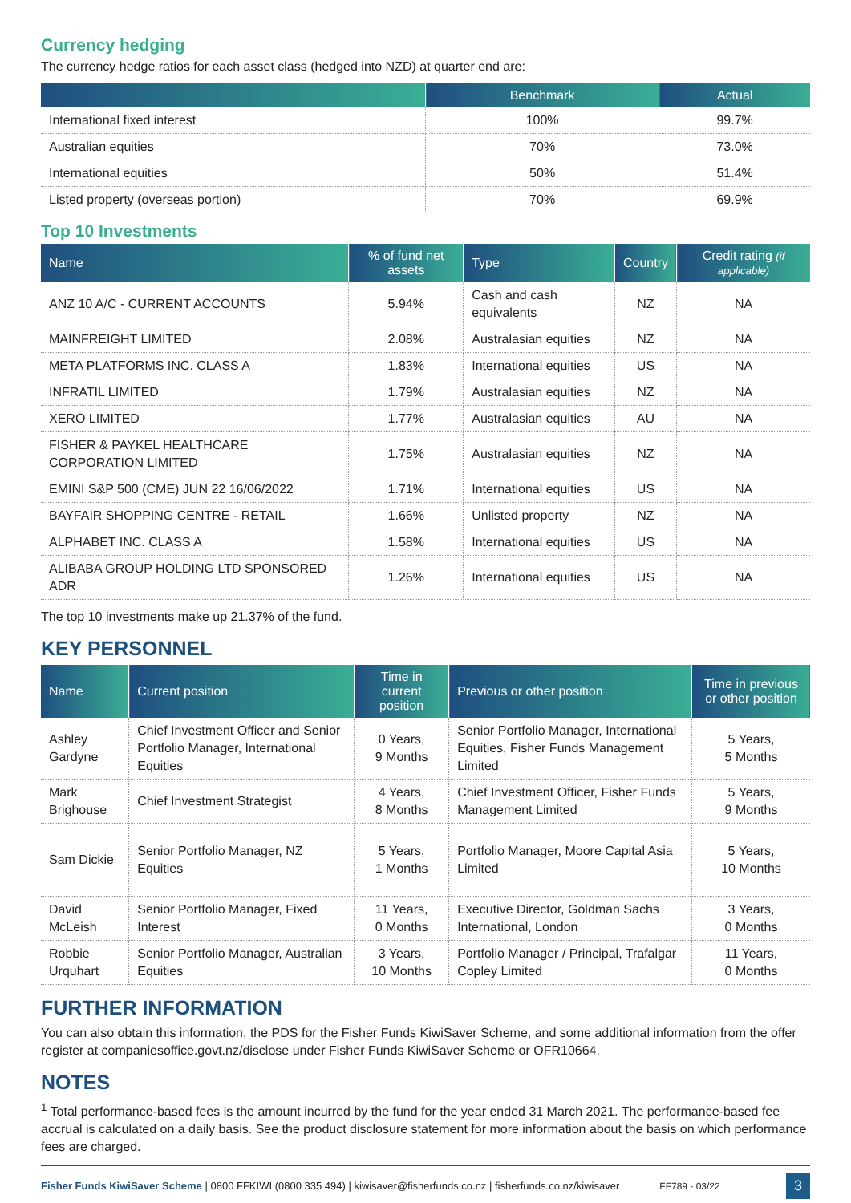Currency hedging
The currency hedge ratios for each asset class (hedged into NZD) at quarter end are:
| | Benchmark | Actual |
| --- | --- | --- |
| International fixed interest | 100% | 99.7% |
| Australian equities | 70% | 73.0% |
| International equities | 50% | 51.4% |
| Listed property (overseas portion) | 70% | 69.9% |
Top 10 Investments
| Name | % of fund net assets | Type | Country | Credit rating (if applicable) |
| --- | --- | --- | --- | --- |
| ANZ 10 A/C - CURRENT ACCOUNTS | 5.94% | Cash and cash equivalents | NZ | NA |
| MAINFREIGHT LIMITED | 2.08% | Australasian equities | NZ | NA |
| META PLATFORMS INC. CLASS A | 1.83% | International equities | US | NA |
| INFRATIL LIMITED | 1.79% | Australasian equities | NZ | NA |
| XERO LIMITED | 1.77% | Australasian equities | AU | NA |
| FISHER & PAYKEL HEALTHCARE CORPORATION LIMITED | 1.75% | Australasian equities | NZ | NA |
| EMINI S&P 500 (CME) JUN 22 16/06/2022 | 1.71% | International equities | US | NA |
| BAYFAIR SHOPPING CENTRE - RETAIL | 1.66% | Unlisted property | NZ | NA |
| ALPHABET INC. CLASS A | 1.58% | International equities | US | NA |
| ALIBABA GROUP HOLDING LTD SPONSORED ADR | 1.26% | International equities | US | NA |
The top 10 investments make up 21.37% of the fund.
KEY PERSONNEL
| Name | Current position | Time in current position | Previous or other position | Time in previous or other position |
| --- | --- | --- | --- | --- |
| Ashley Gardyne | Chief Investment Officer and Senior Portfolio Manager, International Equities | 0 Years, 9 Months | Senior Portfolio Manager, International Equities, Fisher Funds Management Limited | 5 Years, 5 Months |
| Mark Brighouse | Chief Investment Strategist | 4 Years, 8 Months | Chief Investment Officer, Fisher Funds Management Limited | 5 Years, 9 Months |
| Sam Dickie | Senior Portfolio Manager, NZ Equities | 5 Years, 1 Months | Portfolio Manager, Moore Capital Asia Limited | 5 Years, 10 Months |
| David McLeish | Senior Portfolio Manager, Fixed Interest | 11 Years, 0 Months | Executive Director, Goldman Sachs International, London | 3 Years, 0 Months |
| Robbie Urquhart | Senior Portfolio Manager, Australian Equities | 3 Years, 10 Months | Portfolio Manager / Principal, Trafalgar Copley Limited | 11 Years, 0 Months |
FURTHER INFORMATION
You can also obtain this information, the PDS for the Fisher Funds KiwiSaver Scheme, and some additional information from the offer register at companiesoffice.govt.nz/disclose under Fisher Funds KiwiSaver Scheme or OFR10664.
NOTES
<sup>1</sup> Total performance-based fees is the amount incurred by the fund for the year ended 31 March 2021. The performance-based fee accrual is calculated on a daily basis. See the product disclosure statement for more information about the basis on which performance fees are charged.
Fisher Funds KiwiSaver Scheme | 0800 FFKIWI (0800 335 494) | kiwisaver@fisherfunds.co.nz | fisherfunds.co.nz/kiwisaver FF789 - 03/22 3